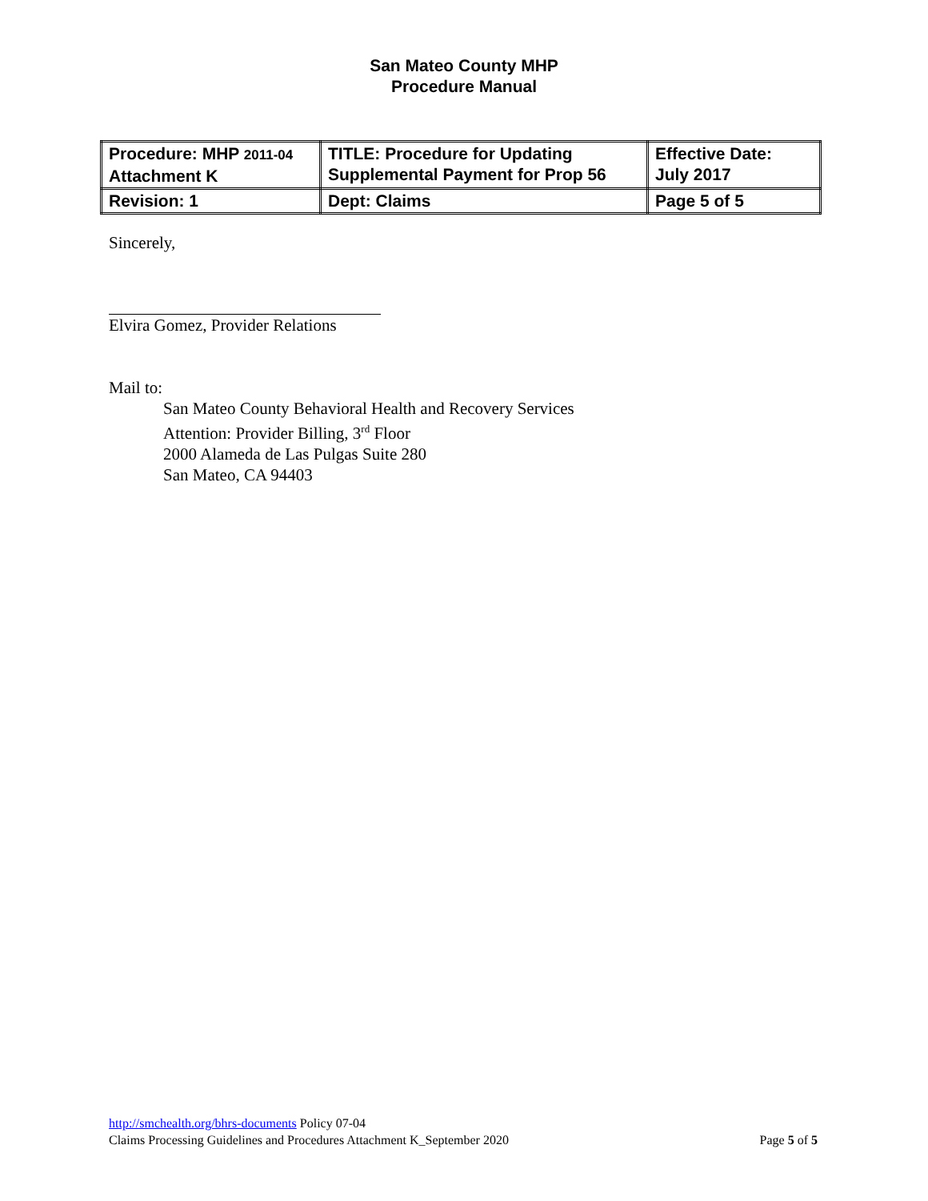San Mateo County MHP
Procedure Manual
| Procedure: MHP 2011-04 Attachment K | TITLE: Procedure for Updating Supplemental Payment for Prop 56 | Effective Date: July 2017 |
| Revision: 1 | Dept: Claims | Page 5 of 5 |
Sincerely,
Elvira Gomez, Provider Relations
Mail to:
San Mateo County Behavioral Health and Recovery Services
Attention: Provider Billing, 3<sup>rd</sup> Floor
2000 Alameda de Las Pulgas Suite 280
San Mateo, CA 94403
http://smchealth.org/bhrs-documents Policy 07-04
Claims Processing Guidelines and Procedures Attachment K_September 2020 Page 5 of 5